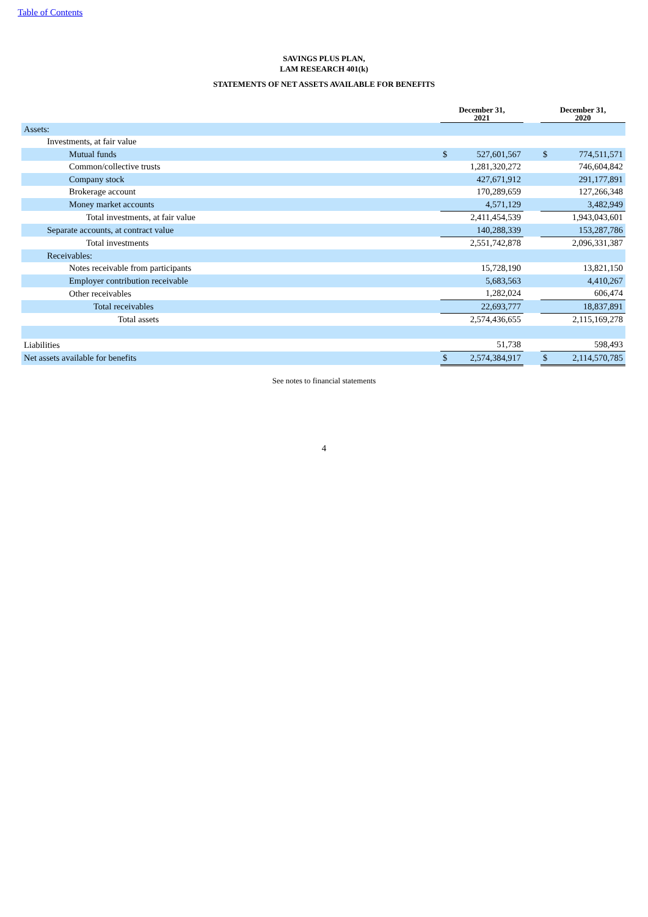Table of Contents
SAVINGS PLUS PLAN,
LAM RESEARCH 401(k)
STATEMENTS OF NET ASSETS AVAILABLE FOR BENEFITS
| | December 31, 2021 | | | December 31, 2020 | |
| --- | --- | --- | --- | --- | --- |
| Assets: | | | | | |
| Investments, at fair value | | | | | |
| Mutual funds | $ | 527,601,567 | | $ | 774,511,571 |
| Common/collective trusts | | 1,281,320,272 | | | 746,604,842 |
| Company stock | | 427,671,912 | | | 291,177,891 |
| Brokerage account | | 170,289,659 | | | 127,266,348 |
| Money market accounts | | 4,571,129 | | | 3,482,949 |
| Total investments, at fair value | | 2,411,454,539 | | | 1,943,043,601 |
| Separate accounts, at contract value | | 140,288,339 | | | 153,287,786 |
| Total investments | | 2,551,742,878 | | | 2,096,331,387 |
| Receivables: | | | | | |
| Notes receivable from participants | | 15,728,190 | | | 13,821,150 |
| Employer contribution receivable | | 5,683,563 | | | 4,410,267 |
| Other receivables | | 1,282,024 | | | 606,474 |
| Total receivables | | 22,693,777 | | | 18,837,891 |
| Total assets | | 2,574,436,655 | | | 2,115,169,278 |
| Liabilities | | 51,738 | | | 598,493 |
| Net assets available for benefits | $ | 2,574,384,917 | | $ | 2,114,570,785 |
See notes to financial statements
4